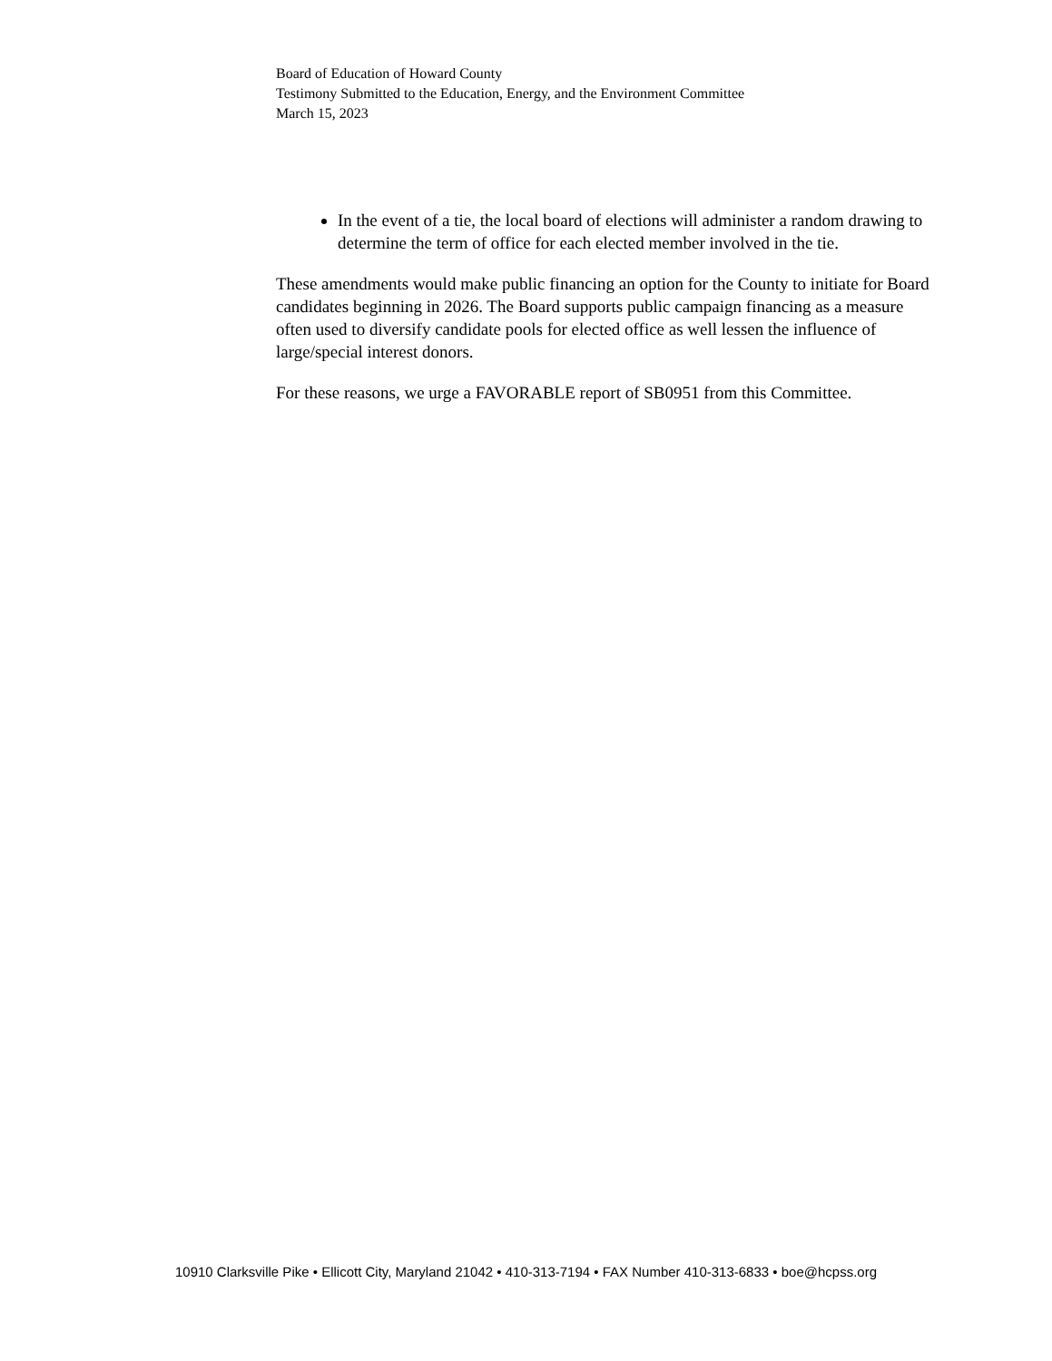Board of Education of Howard County
Testimony Submitted to the Education, Energy, and the Environment Committee
March 15, 2023
In the event of a tie, the local board of elections will administer a random drawing to determine the term of office for each elected member involved in the tie.
These amendments would make public financing an option for the County to initiate for Board candidates beginning in 2026. The Board supports public campaign financing as a measure often used to diversify candidate pools for elected office as well lessen the influence of large/special interest donors.
For these reasons, we urge a FAVORABLE report of SB0951 from this Committee.
10910 Clarksville Pike • Ellicott City, Maryland 21042 • 410-313-7194 • FAX Number 410-313-6833 • boe@hcpss.org